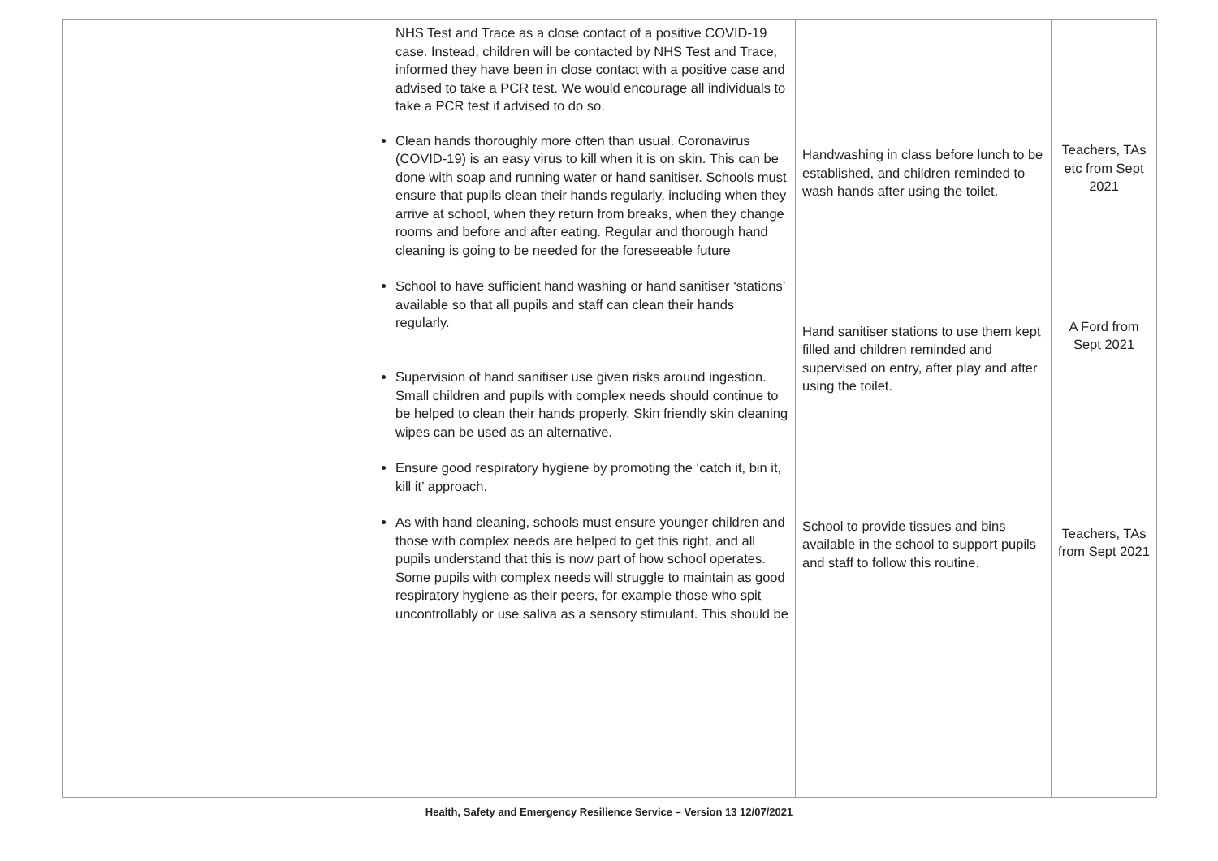| | | NHS Test and Trace as a close contact of a positive COVID-19 case. Instead, children will be contacted by NHS Test and Trace, informed they have been in close contact with a positive case and advised to take a PCR test. We would encourage all individuals to take a PCR test if advised to do so. Clean hands thoroughly more often than usual. Coronavirus (COVID-19) is an easy virus to kill when it is on skin. This can be done with soap and running water or hand sanitiser. Schools must ensure that pupils clean their hands regularly, including when they arrive at school, when they return from breaks, when they change rooms and before and after eating. Regular and thorough hand cleaning is going to be needed for the foreseeable future School to have sufficient hand washing or hand sanitiser ‘stations’ available so that all pupils and staff can clean their hands regularly. Supervision of hand sanitiser use given risks around ingestion. Small children and pupils with complex needs should continue to be helped to clean their hands properly. Skin friendly skin cleaning wipes can be used as an alternative. Ensure good respiratory hygiene by promoting the ‘catch it, bin it, kill it’ approach. As with hand cleaning, schools must ensure younger children and those with complex needs are helped to get this right, and all pupils understand that this is now part of how school operates. Some pupils with complex needs will struggle to maintain as good respiratory hygiene as their peers, for example those who spit uncontrollably or use saliva as a sensory stimulant. This should be | Handwashing in class before lunch to be established, and children reminded to wash hands after using the toilet. Hand sanitiser stations to use them kept filled and children reminded and supervised on entry, after play and after using the toilet. School to provide tissues and bins available in the school to support pupils and staff to follow this routine. | Teachers, TAs etc from Sept 2021 A Ford from Sept 2021 Teachers, TAs from Sept 2021 |
Health, Safety and Emergency Resilience Service – Version 13 12/07/2021